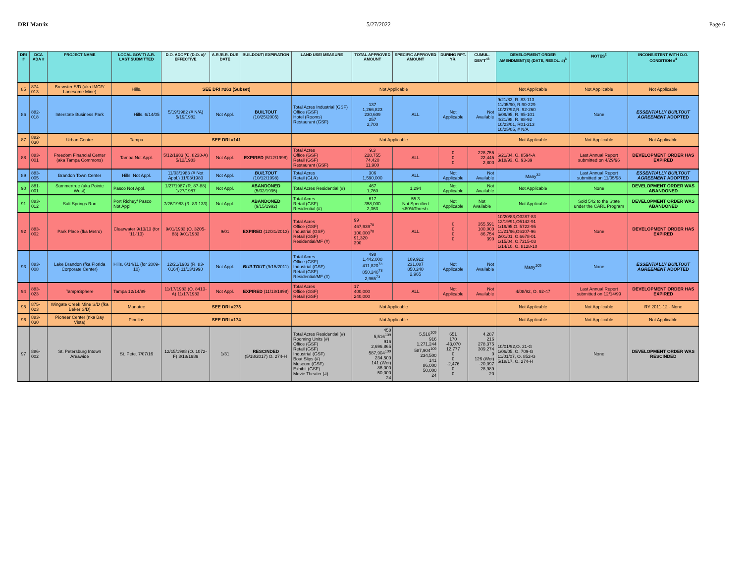DRI Matrix 5/27/2022 Page 6
| DRI # | DCA ADA # | PROJECT NAME | LOCAL GOV'T/ A.R. LAST SUBMITTED | D.O. ADOPT. (D.O. #)/ EFFECTIVE | A.R./B.R. DUE DATE | BUILDOUT/ EXPIRATION | LAND USE/ MEASURE | TOTAL APPROVED AMOUNT | SPECIFIC APPROVED AMOUNT | DURING RPT. YR. | CUMUL. DEV'T<sup>43</sup> | DEVELOPMENT ORDER AMENDMENT(S) (DATE, RESOL. #)<sup>3</sup> | NOTES<sup>2</sup> | INCONSISTENT WITH D.O. CONDITION #<sup>4</sup> |
| --- | --- | --- | --- | --- | --- | --- | --- | --- | --- | --- | --- | --- | --- | --- |
| 85 | 874-013 | Brewster S/D (aka IMCF/ Lonesome Mine) | Hills. | SEE DRI #263 (Subset) | | | Not Applicable | | | | | Not Applicable | Not Applicable | Not Applicable |
| 86 | 882-018 | Interstate Business Park | Hills. 6/14/05 | 5/19/1982 (# N/A) 5/19/1982 | Not Appl. | BUILTOUT (10/25/2005) | Total Acres Industrial (GSF) Office (GSF) Hotel (Rooms) Restaurant (GSF) | 137 1,266,823 230,609 257 2,700 | ALL | Not Applicable | Not Available | 9/21/83, R. 83-113 11/05/90, R.90-229 10/27/92,R. 92-260 5/09/95, R. 95-101 4/21/98, R. 98-92 10/23/01, R01-213 10/25/05, # N/A | None | ESSENTIALLY BUILTOUT AGREEMENT ADOPTED |
| 87 | 882-030 | Urban Centre | Tampa | SEE DRI #141 | | | Not Applicable | | | | | Not Applicable | Not Applicable | Not Applicable |
| 88 | 883-001 | Freedom Financial Center (aka Tampa Commons) | Tampa Not Appl. | 5/12/1983 (O. 8238-A) 5/12/1983 | Not Appl. | EXPIRED (5/12/1998) | Total Acres Office (GSF) Retail (GSF) Restaurant (GSF) | 9.3 228,755 74,420 11,900 | ALL | 0 0 0 | 228,755 22,445 2,800 | 6/21/84, O. 8594-A 3/18/93, O. 93-39 | Last Annual Report submitted on 4/29/96 | DEVELOPMENT ORDER HAS EXPIRED |
| 89 | 883-005 | Brandon Town Center | Hills. Not Appl. | 11/03/1983 (# Not Appl.) 11/03/1983 | Not Appl. | BUILTOUT (10/12/1998) | Total Acres Retail (GLA) | 306 1,590,000 | ALL | Not Applicable | Not Available | Many<sup>32</sup> | Last Annual Report submitted on 11/05/98 | ESSENTIALLY BUILTOUT AGREEMENT ADOPTED |
| 90 | 881-001 | Summertree (aka Pointe West) | Pasco Not Appl. | 1/27/1987 (R. 87-88) 1/27/1987 | Not Appl. | ABANDONED (5/02/1995) | Total Acres Residential (#) | 467 1,760 | 1,294 | Not Applicable | Not Available | Not Applicable | None | DEVELOPMENT ORDER WAS ABANDONED |
| 91 | 883-012 | Salt Springs Run | Port Richey/ Pasco Not Appl. | 7/26/1983 (R. 83-133) | Not Appl. | ABANDONED (9/15/1992) | Total Acres Retail (GSF) Residential (#) | 617 358,000 2,363 | 55.3 Not Specified <80%Thresh. | Not Applicable | Not Available | Not Applicable | Sold 542 to the State under the CARL Program | DEVELOPMENT ORDER WAS ABANDONED |
| 92 | 883-002 | Park Place (fka Metro) | Clearwater 9/13/13 (for '11-'13) | 9/01/1983 (O. 3205-83) 9/01/1983 | 9/01 | EXPIRED (12/31/2013) | Total Acres Office (GSF) Industrial (GSF) Retail (GSF) Residential/MF (#) | 99 467,939<sup>78</sup> 100,000<sup>78</sup> 91,320 390 | ALL | 0 0 0 0 | 355,591 100,000 86,754 390 | 10/20/83,O3287-83 12/19/91,O5142-91 1/19/95,O. 5722-95 11/21/96,O6107-96 2/01/01, O.6678-01 1/15/04, O.7215-03 1/14/10, O. 8128-10 | None | DEVELOPMENT ORDER HAS EXPIRED |
| 93 | 883-008 | Lake Brandon (fka Florida Corporate Center) | Hills. 6/14/11 (for 2009-10) | 12/21/1983 (R. 83-0164) 11/13/1990 | Not Appl. | BUILTOUT (9/15/2011) | Total Acres Office (GSF) Industrial (GSF) Retail (GSF) Residential/MF (#) | 498 1,442,000 411,820<sup>73</sup> 850,240<sup>73</sup> 2,965<sup>73</sup> | 109,922 231,087 850,240 2,965 | Not Applicable | Not Available | Many<sup>105</sup> | None | ESSENTIALLY BUILTOUT AGREEMENT ADOPTED |
| 94 | 883-023 | TampaSphere | Tampa 12/14/99 | 11/17/1983 (O. 8413-A) 11/17/1983 | Not Appl. | EXPIRED (11/18/1998) | Total Acres Office (GSF) Retail (GSF) | 17 400,000 240,000 | ALL | Not Applicable | Not Available | 4/08/92, O. 92-47 | Last Annual Report submitted on 12/14/99 | DEVELOPMENT ORDER HAS EXPIRED |
| 95 | 875-023 | Wingate Creek Mine S/D (fka Beker S/D) | Manatee | SEE DRI #273 | | | Not Applicable | | | | | Not Applicable | Not Applicable | RY 2011-12 - None |
| 96 | 883-030 | Pioneer Center (nka Bay Vista) | Pinellas | SEE DRI #174 | | | Not Applicable | | | | | Not Applicable | Not Applicable | Not Applicable |
| 97 | 886-002 | St. Petersburg Intown Areawide | St. Pete. 7/07/16 | 12/15/1988 (O. 1072-F) 3/18/1989 | 1/31 | RESCINDED (5/18/2017) O. 274-H | Total Acres Residential (#) Rooming Units (#) Office (GSF) Retail (GSF) Industrial (GSF) Boat Slips (#) Museum (GSF) Exhibit (GSF) Movie Theater (#) | 458 5,516<sup>109</sup> 916 2,696,865 587,904<sup>109</sup> 234,500 141 (Wet) 86,000 50,000 24 | 5,516<sup>109</sup> 916 1,271,244 587,904<sup>109</sup> 234,500 141 86,000 50,000 24 | 651 170 -43,070 12,777 0 0 -2,476 0 0 | 4,287 216 278,375 309,274 0 126 (Wet) -20,097 28,989 20 | 10/01/92,O. 21-G 1/06/05, O. 709-G 11/01/07, O. 852-G 5/18/17, O. 274-H | None | DEVELOPMENT ORDER WAS RESCINDED |